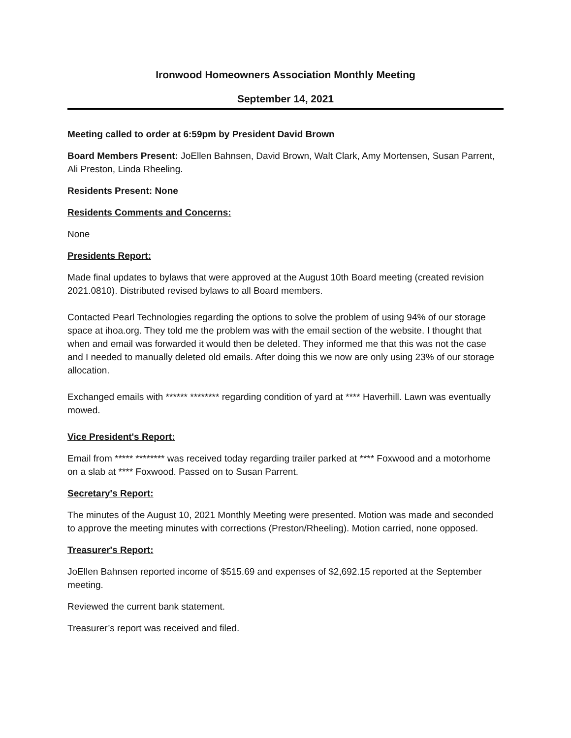Ironwood Homeowners Association Monthly Meeting
September 14, 2021
Meeting called to order at 6:59pm by President David Brown
Board Members Present: JoEllen Bahnsen, David Brown, Walt Clark, Amy Mortensen, Susan Parrent, Ali Preston, Linda Rheeling.
Residents Present: None
Residents Comments and Concerns:
None
Presidents Report:
Made final updates to bylaws that were approved at the August 10th Board meeting (created revision 2021.0810). Distributed revised bylaws to all Board members.
Contacted Pearl Technologies regarding the options to solve the problem of using 94% of our storage space at ihoa.org. They told me the problem was with the email section of the website. I thought that when and email was forwarded it would then be deleted. They informed me that this was not the case and I needed to manually deleted old emails. After doing this we now are only using 23% of our storage allocation.
Exchanged emails with ****** ******** regarding condition of yard at **** Haverhill. Lawn was eventually mowed.
Vice President's Report:
Email from ***** ******** was received today regarding trailer parked at **** Foxwood and a motorhome on a slab at **** Foxwood. Passed on to Susan Parrent.
Secretary's Report:
The minutes of the August 10, 2021 Monthly Meeting were presented. Motion was made and seconded to approve the meeting minutes with corrections (Preston/Rheeling). Motion carried, none opposed.
Treasurer's Report:
JoEllen Bahnsen reported income of $515.69 and expenses of $2,692.15 reported at the September meeting.
Reviewed the current bank statement.
Treasurer’s report was received and filed.